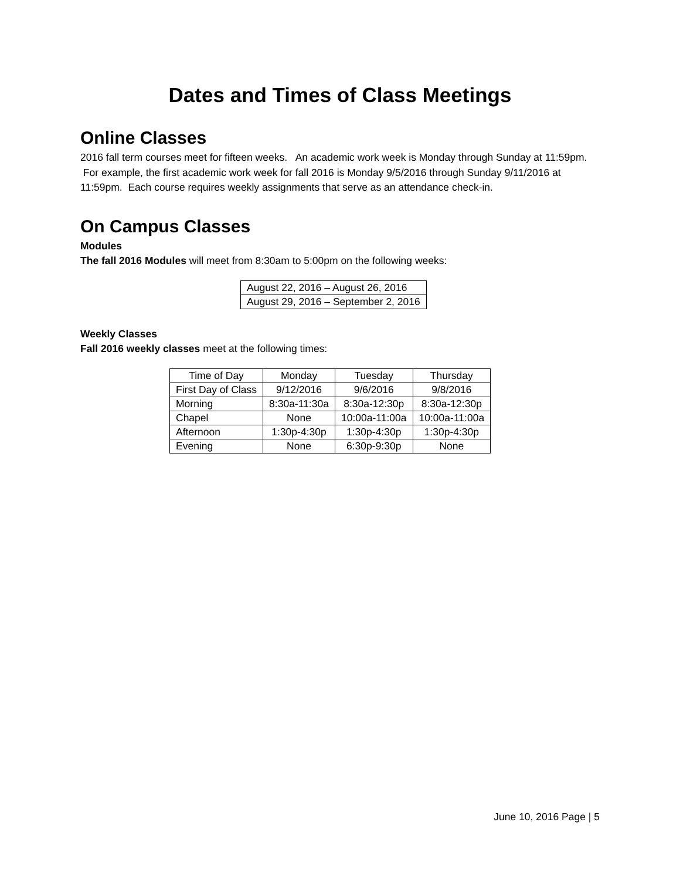Dates and Times of Class Meetings
Online Classes
2016 fall term courses meet for fifteen weeks. An academic work week is Monday through Sunday at 11:59pm. For example, the first academic work week for fall 2016 is Monday 9/5/2016 through Sunday 9/11/2016 at 11:59pm. Each course requires weekly assignments that serve as an attendance check-in.
On Campus Classes
Modules
The fall 2016 Modules will meet from 8:30am to 5:00pm on the following weeks:
| August 22, 2016 – August 26, 2016 |
| August 29, 2016 – September 2, 2016 |
Weekly Classes
Fall 2016 weekly classes meet at the following times:
| Time of Day | Monday | Tuesday | Thursday |
| First Day of Class | 9/12/2016 | 9/6/2016 | 9/8/2016 |
| Morning | 8:30a-11:30a | 8:30a-12:30p | 8:30a-12:30p |
| Chapel | None | 10:00a-11:00a | 10:00a-11:00a |
| Afternoon | 1:30p-4:30p | 1:30p-4:30p | 1:30p-4:30p |
| Evening | None | 6:30p-9:30p | None |
June 10, 2016 Page | 5